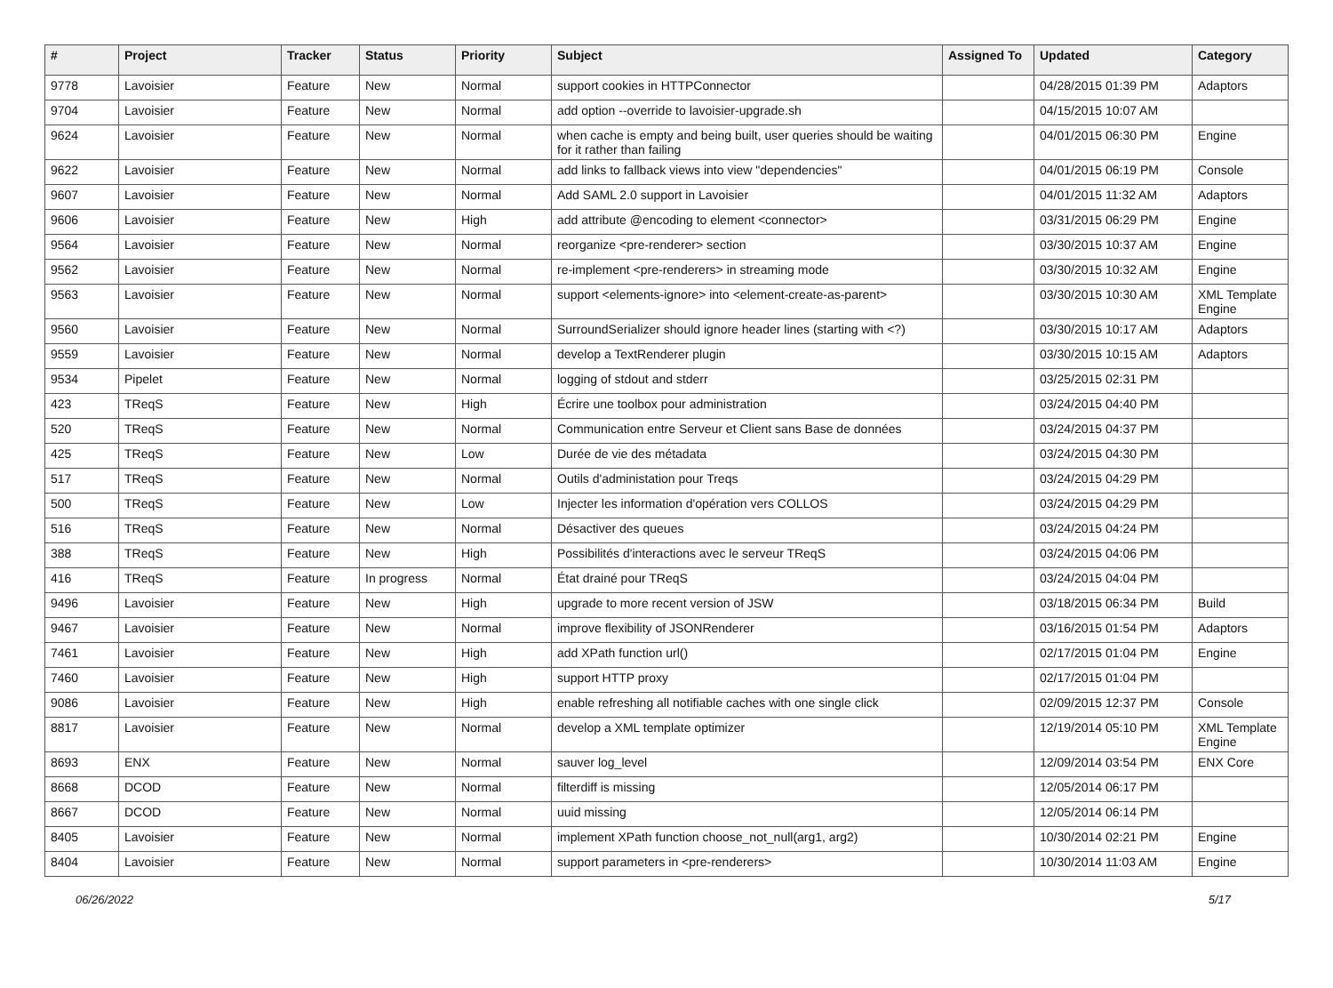| # | Project | Tracker | Status | Priority | Subject | Assigned To | Updated | Category |
| --- | --- | --- | --- | --- | --- | --- | --- | --- |
| 9778 | Lavoisier | Feature | New | Normal | support cookies in HTTPConnector | | 04/28/2015 01:39 PM | Adaptors |
| 9704 | Lavoisier | Feature | New | Normal | add option --override to lavoisier-upgrade.sh | | 04/15/2015 10:07 AM | |
| 9624 | Lavoisier | Feature | New | Normal | when cache is empty and being built, user queries should be waiting for it rather than failing | | 04/01/2015 06:30 PM | Engine |
| 9622 | Lavoisier | Feature | New | Normal | add links to fallback views into view "dependencies" | | 04/01/2015 06:19 PM | Console |
| 9607 | Lavoisier | Feature | New | Normal | Add SAML 2.0 support in Lavoisier | | 04/01/2015 11:32 AM | Adaptors |
| 9606 | Lavoisier | Feature | New | High | add attribute @encoding to element <connector> | | 03/31/2015 06:29 PM | Engine |
| 9564 | Lavoisier | Feature | New | Normal | reorganize <pre-renderer> section | | 03/30/2015 10:37 AM | Engine |
| 9562 | Lavoisier | Feature | New | Normal | re-implement <pre-renderers> in streaming mode | | 03/30/2015 10:32 AM | Engine |
| 9563 | Lavoisier | Feature | New | Normal | support <elements-ignore> into <element-create-as-parent> | | 03/30/2015 10:30 AM | XML Template Engine |
| 9560 | Lavoisier | Feature | New | Normal | SurroundSerializer should ignore header lines (starting with <?) | | 03/30/2015 10:17 AM | Adaptors |
| 9559 | Lavoisier | Feature | New | Normal | develop a TextRenderer plugin | | 03/30/2015 10:15 AM | Adaptors |
| 9534 | Pipelet | Feature | New | Normal | logging of stdout and stderr | | 03/25/2015 02:31 PM | |
| 423 | TReqS | Feature | New | High | Écrire une toolbox pour administration | | 03/24/2015 04:40 PM | |
| 520 | TReqS | Feature | New | Normal | Communication entre Serveur et Client sans Base de données | | 03/24/2015 04:37 PM | |
| 425 | TReqS | Feature | New | Low | Durée de vie des métadata | | 03/24/2015 04:30 PM | |
| 517 | TReqS | Feature | New | Normal | Outils d'administation pour Treqs | | 03/24/2015 04:29 PM | |
| 500 | TReqS | Feature | New | Low | Injecter les information d'opération vers COLLOS | | 03/24/2015 04:29 PM | |
| 516 | TReqS | Feature | New | Normal | Désactiver des queues | | 03/24/2015 04:24 PM | |
| 388 | TReqS | Feature | New | High | Possibilités d'interactions avec le serveur TReqS | | 03/24/2015 04:06 PM | |
| 416 | TReqS | Feature | In progress | Normal | État drainé pour TReqS | | 03/24/2015 04:04 PM | |
| 9496 | Lavoisier | Feature | New | High | upgrade to more recent version of JSW | | 03/18/2015 06:34 PM | Build |
| 9467 | Lavoisier | Feature | New | Normal | improve flexibility of JSONRenderer | | 03/16/2015 01:54 PM | Adaptors |
| 7461 | Lavoisier | Feature | New | High | add XPath function url() | | 02/17/2015 01:04 PM | Engine |
| 7460 | Lavoisier | Feature | New | High | support HTTP proxy | | 02/17/2015 01:04 PM | |
| 9086 | Lavoisier | Feature | New | High | enable refreshing all notifiable caches with one single click | | 02/09/2015 12:37 PM | Console |
| 8817 | Lavoisier | Feature | New | Normal | develop a XML template optimizer | | 12/19/2014 05:10 PM | XML Template Engine |
| 8693 | ENX | Feature | New | Normal | sauver log_level | | 12/09/2014 03:54 PM | ENX Core |
| 8668 | DCOD | Feature | New | Normal | filterdiff is missing | | 12/05/2014 06:17 PM | |
| 8667 | DCOD | Feature | New | Normal | uuid missing | | 12/05/2014 06:14 PM | |
| 8405 | Lavoisier | Feature | New | Normal | implement XPath function choose_not_null(arg1, arg2) | | 10/30/2014 02:21 PM | Engine |
| 8404 | Lavoisier | Feature | New | Normal | support parameters in <pre-renderers> | | 10/30/2014 11:03 AM | Engine |
06/26/2022 5/17